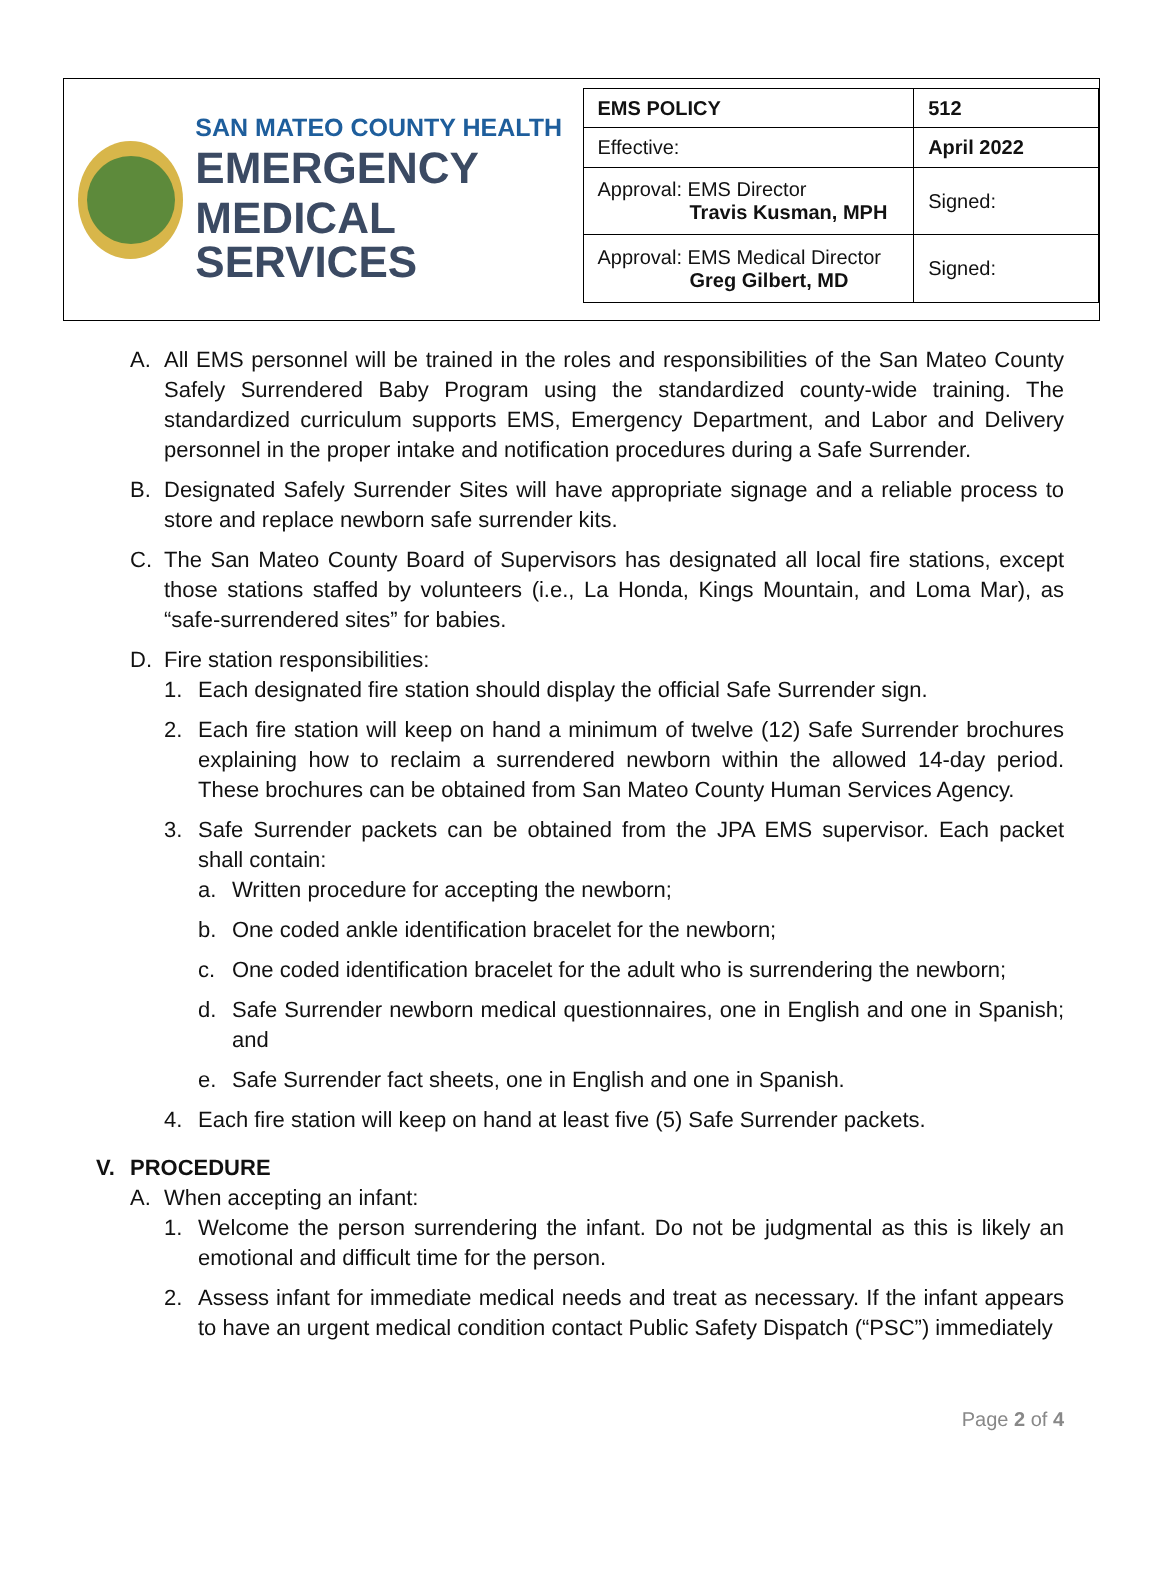SAN MATEO COUNTY HEALTH
EMERGENCY
MEDICAL SERVICES
| EMS POLICY | 512 |
| Effective: | April 2022 |
| Approval: EMS Director Travis Kusman, MPH | Signed: |
| Approval: EMS Medical Director Greg Gilbert, MD | Signed: |
A. All EMS personnel will be trained in the roles and responsibilities of the San Mateo County Safely Surrendered Baby Program using the standardized county-wide training. The standardized curriculum supports EMS, Emergency Department, and Labor and Delivery personnel in the proper intake and notification procedures during a Safe Surrender.
B. Designated Safely Surrender Sites will have appropriate signage and a reliable process to store and replace newborn safe surrender kits.
C. The San Mateo County Board of Supervisors has designated all local fire stations, except those stations staffed by volunteers (i.e., La Honda, Kings Mountain, and Loma Mar), as “safe-surrendered sites” for babies.
D. Fire station responsibilities:
1. Each designated fire station should display the official Safe Surrender sign.
2. Each fire station will keep on hand a minimum of twelve (12) Safe Surrender brochures explaining how to reclaim a surrendered newborn within the allowed 14-day period. These brochures can be obtained from San Mateo County Human Services Agency.
3. Safe Surrender packets can be obtained from the JPA EMS supervisor. Each packet shall contain:
a. Written procedure for accepting the newborn;
b. One coded ankle identification bracelet for the newborn;
c. One coded identification bracelet for the adult who is surrendering the newborn;
d. Safe Surrender newborn medical questionnaires, one in English and one in Spanish; and
e. Safe Surrender fact sheets, one in English and one in Spanish.
4. Each fire station will keep on hand at least five (5) Safe Surrender packets.
V. PROCEDURE
A. When accepting an infant:
1. Welcome the person surrendering the infant. Do not be judgmental as this is likely an emotional and difficult time for the person.
2. Assess infant for immediate medical needs and treat as necessary. If the infant appears to have an urgent medical condition contact Public Safety Dispatch (“PSC”) immediately
Page 2 of 4